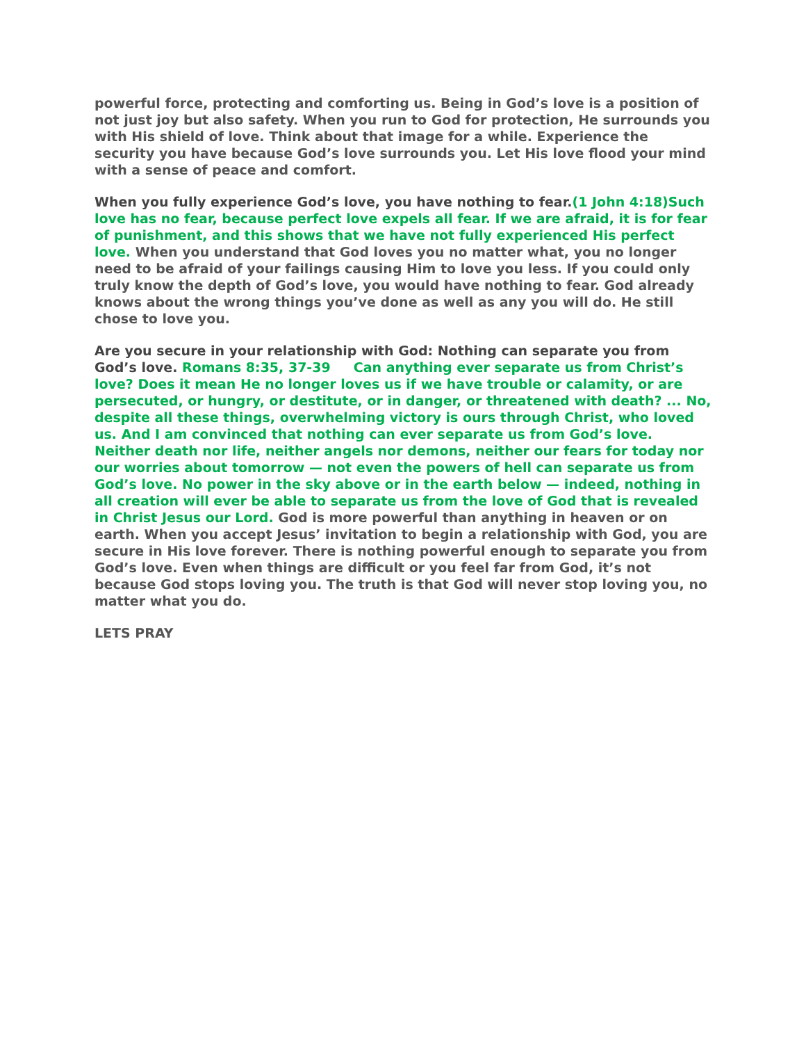powerful force, protecting and comforting us. Being in God’s love is a position of not just joy but also safety. When you run to God for protection, He surrounds you with His shield of love. Think about that image for a while. Experience the security you have because God’s love surrounds you. Let His love flood your mind with a sense of peace and comfort.
When you fully experience God’s love, you have nothing to fear.(1 John 4:18)Such love has no fear, because perfect love expels all fear. If we are afraid, it is for fear of punishment, and this shows that we have not fully experienced His perfect love. When you understand that God loves you no matter what, you no longer need to be afraid of your failings causing Him to love you less. If you could only truly know the depth of God’s love, you would have nothing to fear. God already knows about the wrong things you’ve done as well as any you will do. He still chose to love you.
Are you secure in your relationship with God: Nothing can separate you from God’s love. Romans 8:35, 37-39 Can anything ever separate us from Christ’s love? Does it mean He no longer loves us if we have trouble or calamity, or are persecuted, or hungry, or destitute, or in danger, or threatened with death? ... No, despite all these things, overwhelming victory is ours through Christ, who loved us. And I am convinced that nothing can ever separate us from God’s love. Neither death nor life, neither angels nor demons, neither our fears for today nor our worries about tomorrow — not even the powers of hell can separate us from God’s love. No power in the sky above or in the earth below — indeed, nothing in all creation will ever be able to separate us from the love of God that is revealed in Christ Jesus our Lord. God is more powerful than anything in heaven or on earth. When you accept Jesus’ invitation to begin a relationship with God, you are secure in His love forever. There is nothing powerful enough to separate you from God’s love. Even when things are difficult or you feel far from God, it’s not because God stops loving you. The truth is that God will never stop loving you, no matter what you do.
LETS PRAY